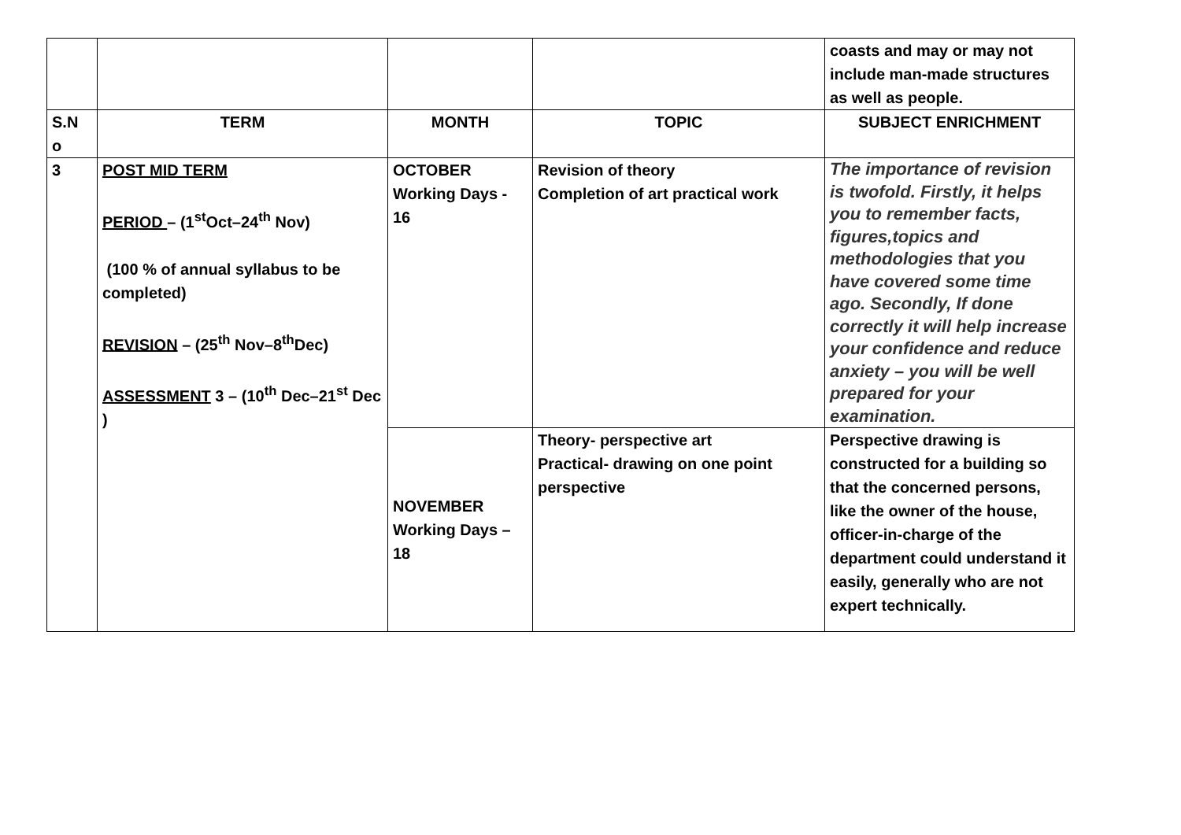| | | | | coasts and may or may not include man-made structures as well as people. |
| S.N o | TERM | MONTH | TOPIC | SUBJECT ENRICHMENT |
| 3 | POST MID TERM PERIOD – (1<sup>st</sup>Oct–24<sup>th</sup> Nov) (100 % of annual syllabus to be completed) REVISION – (25<sup>th</sup> Nov–8<sup>th</sup>Dec) ASSESSMENT 3 – (10<sup>th</sup> Dec–21<sup>st</sup> Dec ) | OCTOBER Working Days - 16 | Revision of theory Completion of art practical work | The importance of revision is twofold. Firstly, it helps you to remember facts, figures,topics and methodologies that you have covered some time ago. Secondly, If done correctly it will help increase your confidence and reduce anxiety – you will be well prepared for your examination. |
| | | NOVEMBER Working Days – 18 | Theory- perspective art Practical- drawing on one point perspective | Perspective drawing is constructed for a building so that the concerned persons, like the owner of the house, officer-in-charge of the department could understand it easily, generally who are not expert technically. |